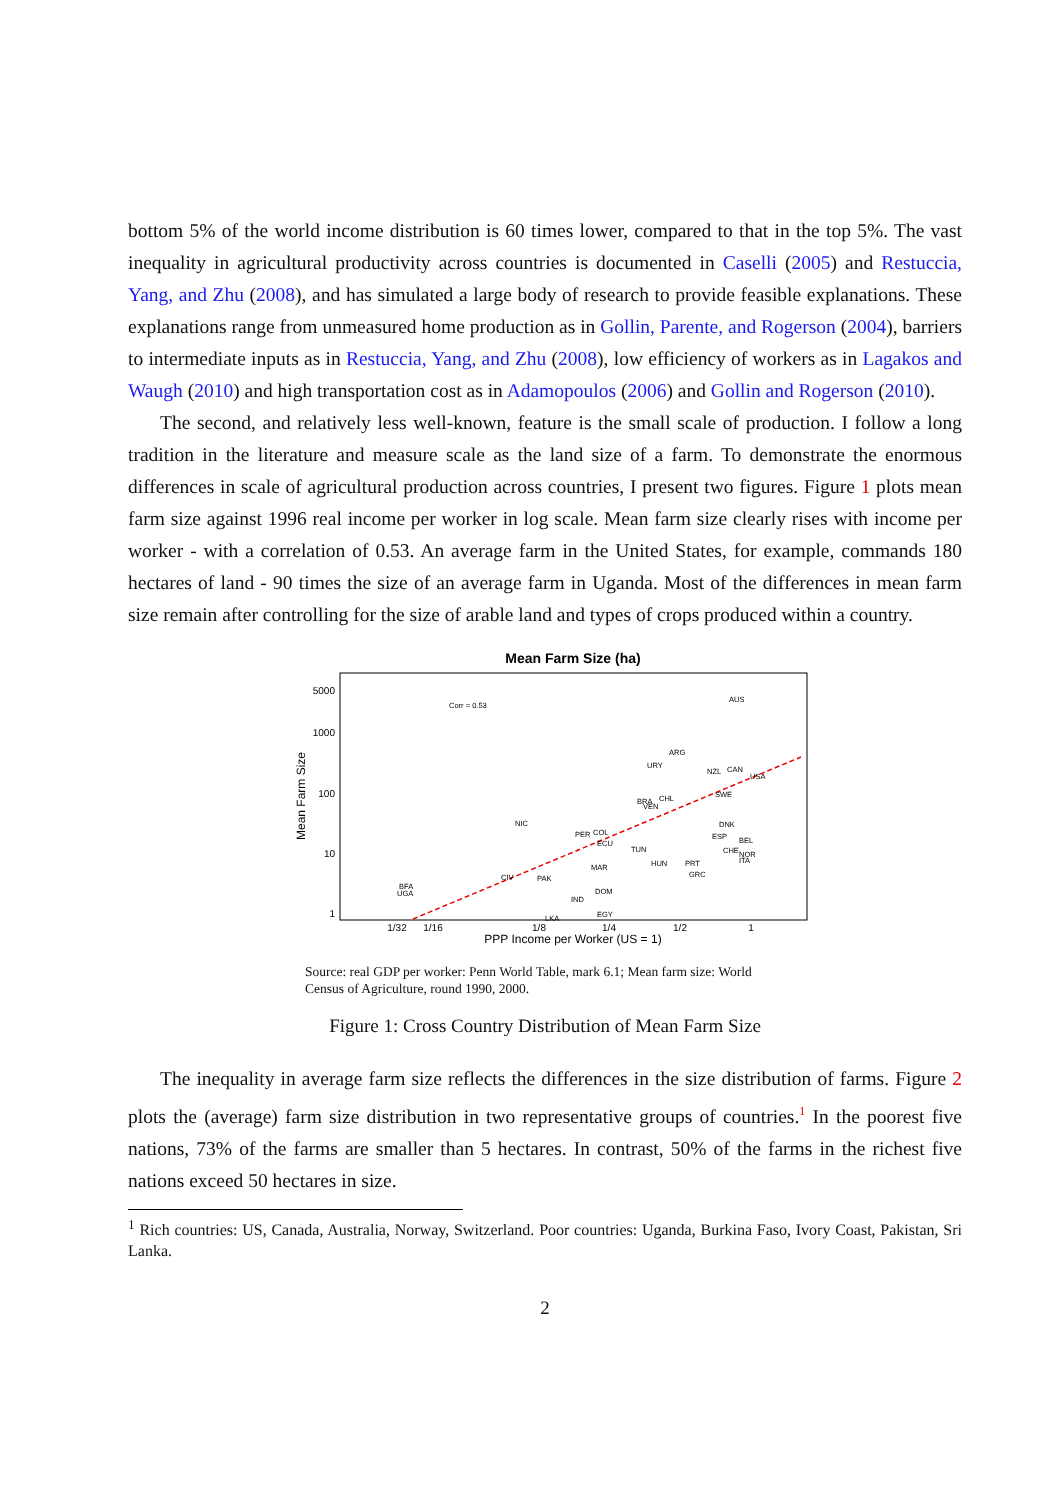bottom 5% of the world income distribution is 60 times lower, compared to that in the top 5%. The vast inequality in agricultural productivity across countries is documented in Caselli (2005) and Restuccia, Yang, and Zhu (2008), and has simulated a large body of research to provide feasible explanations. These explanations range from unmeasured home production as in Gollin, Parente, and Rogerson (2004), barriers to intermediate inputs as in Restuccia, Yang, and Zhu (2008), low efficiency of workers as in Lagakos and Waugh (2010) and high transportation cost as in Adamopoulos (2006) and Gollin and Rogerson (2010).
The second, and relatively less well-known, feature is the small scale of production. I follow a long tradition in the literature and measure scale as the land size of a farm. To demonstrate the enormous differences in scale of agricultural production across countries, I present two figures. Figure 1 plots mean farm size against 1996 real income per worker in log scale. Mean farm size clearly rises with income per worker - with a correlation of 0.53. An average farm in the United States, for example, commands 180 hectares of land - 90 times the size of an average farm in Uganda. Most of the differences in mean farm size remain after controlling for the size of arable land and types of crops produced within a country.
Mean Farm Size (ha)
5000
1000
100
10
1
Mean Farm Size
1/32
1/16
1/8
1/4
1/2
1
PPP Income per Worker (US = 1)
Corr = 0.53
AUS
ARG
URY
NZL
CAN
USA
CHL
BRA
VEN
SWE
NIC
PER
COL
ECU
TUN
DNK
ESP
BEL
CHE
NOR
ITA
HUN
PRT
GRC
MAR
CIV
PAK
DOM
IND
EGY
LKA
BFA
UGA
Source: real GDP per worker: Penn World Table, mark 6.1; Mean farm size: World Census of Agriculture, round 1990, 2000.
Figure 1: Cross Country Distribution of Mean Farm Size
The inequality in average farm size reflects the differences in the size distribution of farms. Figure 2 plots the (average) farm size distribution in two representative groups of countries.<sup>1</sup> In the poorest five nations, 73% of the farms are smaller than 5 hectares. In contrast, 50% of the farms in the richest five nations exceed 50 hectares in size.
<sup>1</sup> Rich countries: US, Canada, Australia, Norway, Switzerland. Poor countries: Uganda, Burkina Faso, Ivory Coast, Pakistan, Sri Lanka.
2